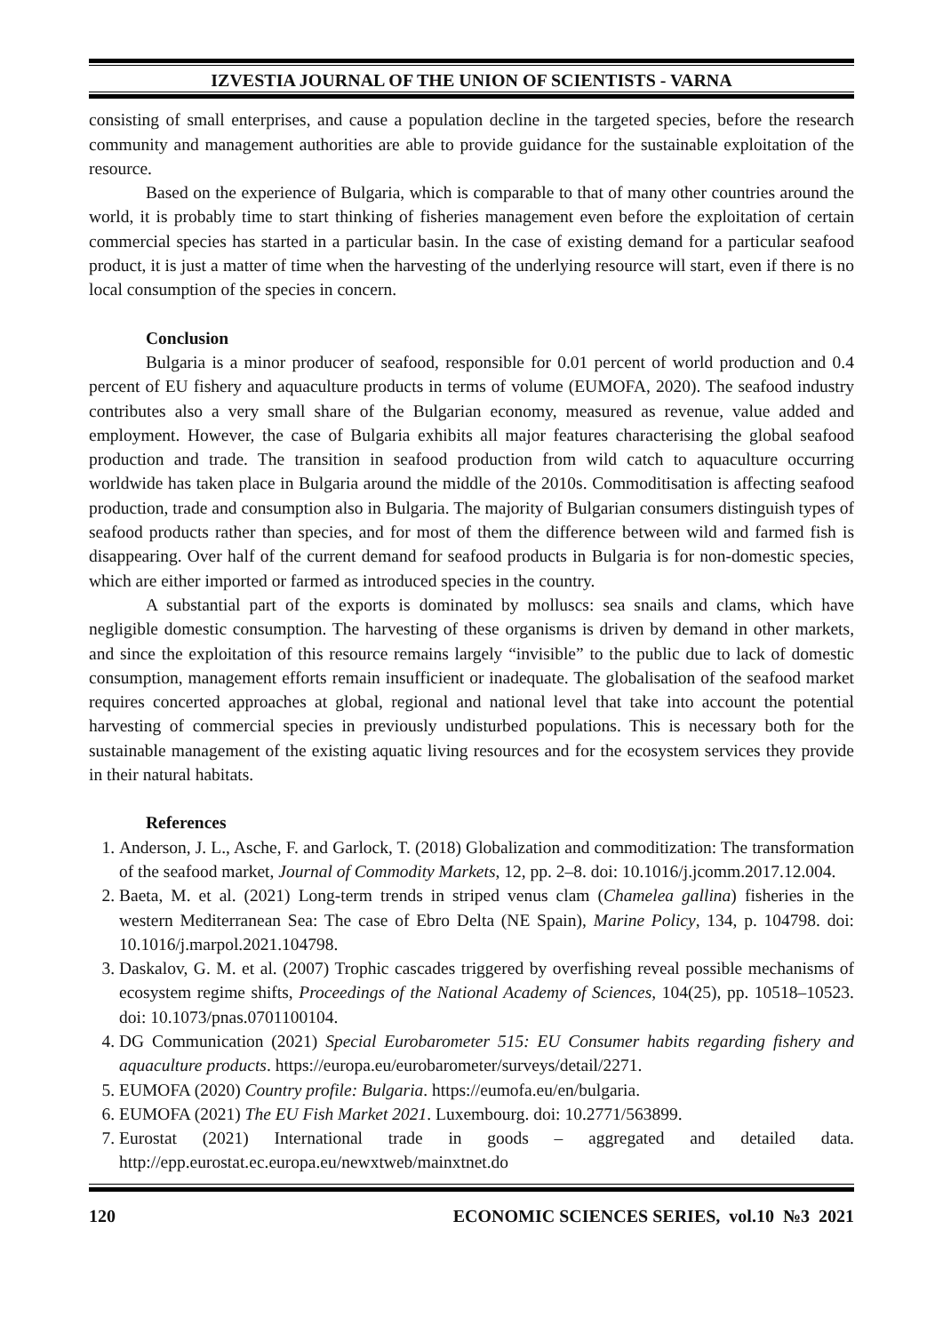IZVESTIA JOURNAL OF THE UNION OF SCIENTISTS - VARNA
consisting of small enterprises, and cause a population decline in the targeted species, before the research community and management authorities are able to provide guidance for the sustainable exploitation of the resource.
Based on the experience of Bulgaria, which is comparable to that of many other countries around the world, it is probably time to start thinking of fisheries management even before the exploitation of certain commercial species has started in a particular basin. In the case of existing demand for a particular seafood product, it is just a matter of time when the harvesting of the underlying resource will start, even if there is no local consumption of the species in concern.
Conclusion
Bulgaria is a minor producer of seafood, responsible for 0.01 percent of world production and 0.4 percent of EU fishery and aquaculture products in terms of volume (EUMOFA, 2020). The seafood industry contributes also a very small share of the Bulgarian economy, measured as revenue, value added and employment. However, the case of Bulgaria exhibits all major features characterising the global seafood production and trade. The transition in seafood production from wild catch to aquaculture occurring worldwide has taken place in Bulgaria around the middle of the 2010s. Commoditisation is affecting seafood production, trade and consumption also in Bulgaria. The majority of Bulgarian consumers distinguish types of seafood products rather than species, and for most of them the difference between wild and farmed fish is disappearing. Over half of the current demand for seafood products in Bulgaria is for non-domestic species, which are either imported or farmed as introduced species in the country.
A substantial part of the exports is dominated by molluscs: sea snails and clams, which have negligible domestic consumption. The harvesting of these organisms is driven by demand in other markets, and since the exploitation of this resource remains largely “invisible” to the public due to lack of domestic consumption, management efforts remain insufficient or inadequate. The globalisation of the seafood market requires concerted approaches at global, regional and national level that take into account the potential harvesting of commercial species in previously undisturbed populations. This is necessary both for the sustainable management of the existing aquatic living resources and for the ecosystem services they provide in their natural habitats.
References
1. Anderson, J. L., Asche, F. and Garlock, T. (2018) Globalization and commoditization: The transformation of the seafood market, Journal of Commodity Markets, 12, pp. 2–8. doi: 10.1016/j.jcomm.2017.12.004.
2. Baeta, M. et al. (2021) Long-term trends in striped venus clam (Chamelea gallina) fisheries in the western Mediterranean Sea: The case of Ebro Delta (NE Spain), Marine Policy, 134, p. 104798. doi: 10.1016/j.marpol.2021.104798.
3. Daskalov, G. M. et al. (2007) Trophic cascades triggered by overfishing reveal possible mechanisms of ecosystem regime shifts, Proceedings of the National Academy of Sciences, 104(25), pp. 10518–10523. doi: 10.1073/pnas.0701100104.
4. DG Communication (2021) Special Eurobarometer 515: EU Consumer habits regarding fishery and aquaculture products. https://europa.eu/eurobarometer/surveys/detail/2271.
5. EUMOFA (2020) Country profile: Bulgaria. https://eumofa.eu/en/bulgaria.
6. EUMOFA (2021) The EU Fish Market 2021. Luxembourg. doi: 10.2771/563899.
7. Eurostat (2021) International trade in goods – aggregated and detailed data. http://epp.eurostat.ec.europa.eu/newxtweb/mainxtnet.do
120 ECONOMIC SCIENCES SERIES, vol.10 №3 2021